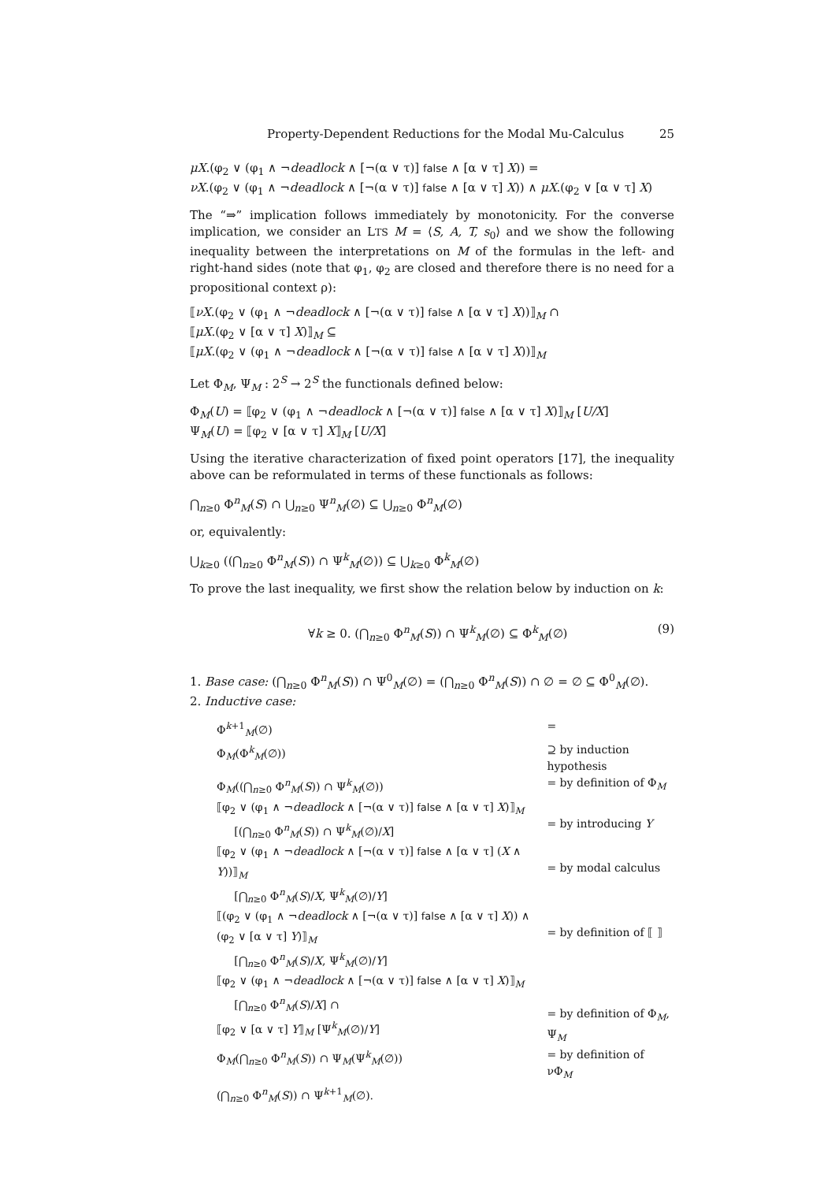Property-Dependent Reductions for the Modal Mu-Calculus 25
μX.(φ<sub>2</sub> ∨ (φ<sub>1</sub> ∧ ¬deadlock ∧ [¬(α ∨ τ)] false ∧ [α ∨ τ] X)) =
νX.(φ<sub>2</sub> ∨ (φ<sub>1</sub> ∧ ¬deadlock ∧ [¬(α ∨ τ)] false ∧ [α ∨ τ] X)) ∧ μX.(φ<sub>2</sub> ∨ [α ∨ τ] X)
The “⇒” implication follows immediately by monotonicity. For the converse implication, we consider an LTS M = ⟨S, A, T, s<sub>0</sub>⟩ and we show the following inequality between the interpretations on M of the formulas in the left- and right-hand sides (note that φ<sub>1</sub>, φ<sub>2</sub> are closed and therefore there is no need for a propositional context ρ):
⟦νX.(φ<sub>2</sub> ∨ (φ<sub>1</sub> ∧ ¬deadlock ∧ [¬(α ∨ τ)] false ∧ [α ∨ τ] X))⟧<sub>M</sub> ∩
⟦μX.(φ<sub>2</sub> ∨ [α ∨ τ] X)⟧<sub>M</sub> ⊆
⟦μX.(φ<sub>2</sub> ∨ (φ<sub>1</sub> ∧ ¬deadlock ∧ [¬(α ∨ τ)] false ∧ [α ∨ τ] X))⟧<sub>M</sub>
Let Φ<sub>M</sub>, Ψ<sub>M</sub> : 2<sup>S</sup> → 2<sup>S</sup> the functionals defined below:
Φ<sub>M</sub>(U) = ⟦φ<sub>2</sub> ∨ (φ<sub>1</sub> ∧ ¬deadlock ∧ [¬(α ∨ τ)] false ∧ [α ∨ τ] X)⟧<sub>M</sub> [U/X]
Ψ<sub>M</sub>(U) = ⟦φ<sub>2</sub> ∨ [α ∨ τ] X⟧<sub>M</sub> [U/X]
Using the iterative characterization of fixed point operators [17], the inequality above can be reformulated in terms of these functionals as follows:
⋂<sub>n≥0</sub> Φ<sup>n</sup><sub>M</sub>(S) ∩ ⋃<sub>n≥0</sub> Ψ<sup>n</sup><sub>M</sub>(∅) ⊆ ⋃<sub>n≥0</sub> Φ<sup>n</sup><sub>M</sub>(∅)
or, equivalently:
⋃<sub>k≥0</sub> ((⋂<sub>n≥0</sub> Φ<sup>n</sup><sub>M</sub>(S)) ∩ Ψ<sup>k</sup><sub>M</sub>(∅)) ⊆ ⋃<sub>k≥0</sub> Φ<sup>k</sup><sub>M</sub>(∅)
To prove the last inequality, we first show the relation below by induction on k:
∀k ≥ 0. (⋂<sub>n≥0</sub> Φ<sup>n</sup><sub>M</sub>(S)) ∩ Ψ<sup>k</sup><sub>M</sub>(∅) ⊆ Φ<sup>k</sup><sub>M</sub>(∅) (9)
1. Base case: (⋂<sub>n≥0</sub> Φ<sup>n</sup><sub>M</sub>(S)) ∩ Ψ<sup>0</sup><sub>M</sub>(∅) = (⋂<sub>n≥0</sub> Φ<sup>n</sup><sub>M</sub>(S)) ∩ ∅ = ∅ ⊆ Φ<sup>0</sup><sub>M</sub>(∅).
2. Inductive case:
| Φ<sup>k+1</sup><sub>M</sub>(∅) | = |
| Φ<sub>M</sub>(Φ<sup>k</sup><sub>M</sub>(∅)) | ⊇ by induction hypothesis |
| Φ<sub>M</sub>((⋂<sub>n≥0</sub> Φ<sup>n</sup><sub>M</sub>( S )) ∩ Ψ<sup>k</sup><sub>M</sub>(∅)) | = by definition of Φ<sub>M</sub> |
| ⟦φ<sub>2</sub> ∨ (φ<sub>1</sub> ∧ ¬ deadlock ∧ [¬(α ∨ τ)] false ∧ [α ∨ τ] X )⟧<sub>M</sub> [(⋂<sub>n≥0</sub> Φ<sup>n</sup><sub>M</sub>( S )) ∩ Ψ<sup>k</sup><sub>M</sub>(∅)/ X ] | = by introducing Y |
| ⟦φ<sub>2</sub> ∨ (φ<sub>1</sub> ∧ ¬ deadlock ∧ [¬(α ∨ τ)] false ∧ [α ∨ τ] ( X ∧ Y ))⟧<sub>M</sub> [⋂<sub>n≥0</sub> Φ<sup>n</sup><sub>M</sub>( S )/ X , Ψ<sup>k</sup><sub>M</sub>(∅)/ Y ] | = by modal calculus |
| ⟦(φ<sub>2</sub> ∨ (φ<sub>1</sub> ∧ ¬ deadlock ∧ [¬(α ∨ τ)] false ∧ [α ∨ τ] X )) ∧ (φ<sub>2</sub> ∨ [α ∨ τ] Y )⟧<sub>M</sub> [⋂<sub>n≥0</sub> Φ<sup>n</sup><sub>M</sub>( S )/ X , Ψ<sup>k</sup><sub>M</sub>(∅)/ Y ] | = by definition of ⟦ ⟧ |
| ⟦φ<sub>2</sub> ∨ (φ<sub>1</sub> ∧ ¬ deadlock ∧ [¬(α ∨ τ)] false ∧ [α ∨ τ] X )⟧<sub>M</sub> [⋂<sub>n≥0</sub> Φ<sup>n</sup><sub>M</sub>( S )/ X ] ∩ ⟦φ<sub>2</sub> ∨ [α ∨ τ] Y ⟧<sub>M</sub> [Ψ<sup>k</sup><sub>M</sub>(∅)/ Y ] | = by definition of Φ<sub>M</sub>, Ψ<sub>M</sub> |
| Φ<sub>M</sub>(⋂<sub>n≥0</sub> Φ<sup>n</sup><sub>M</sub>( S )) ∩ Ψ<sub>M</sub>(Ψ<sup>k</sup><sub>M</sub>(∅)) | = by definition of νΦ<sub>M</sub> |
| (⋂<sub>n≥0</sub> Φ<sup>n</sup><sub>M</sub>( S )) ∩ Ψ<sup>k+1</sup><sub>M</sub>(∅). | |